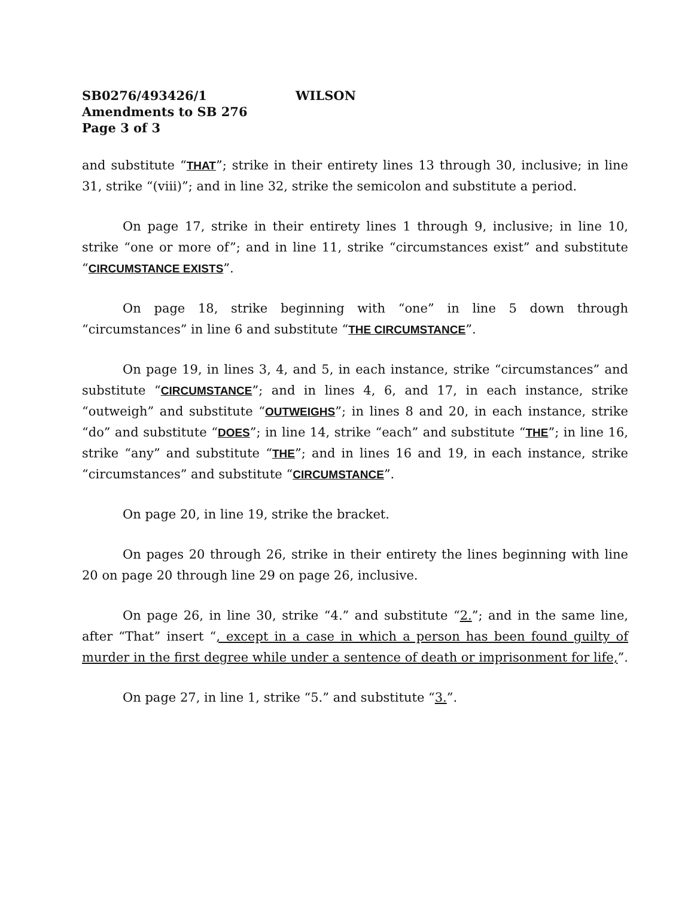SB0276/493426/1 WILSON
Amendments to SB 276
Page 3 of 3
and substitute “THAT”; strike in their entirety lines 13 through 30, inclusive; in line 31, strike “(viii)”; and in line 32, strike the semicolon and substitute a period.
On page 17, strike in their entirety lines 1 through 9, inclusive; in line 10, strike “one or more of”; and in line 11, strike “circumstances exist” and substitute “CIRCUMSTANCE EXISTS”.
On page 18, strike beginning with “one” in line 5 down through “circumstances” in line 6 and substitute “THE CIRCUMSTANCE”.
On page 19, in lines 3, 4, and 5, in each instance, strike “circumstances” and substitute “CIRCUMSTANCE”; and in lines 4, 6, and 17, in each instance, strike “outweigh” and substitute “OUTWEIGHS”; in lines 8 and 20, in each instance, strike “do” and substitute “DOES”; in line 14, strike “each” and substitute “THE”; in line 16, strike “any” and substitute “THE”; and in lines 16 and 19, in each instance, strike “circumstances” and substitute “CIRCUMSTANCE”.
On page 20, in line 19, strike the bracket.
On pages 20 through 26, strike in their entirety the lines beginning with line 20 on page 20 through line 29 on page 26, inclusive.
On page 26, in line 30, strike “4.” and substitute “2.”; and in the same line, after “That” insert “, except in a case in which a person has been found guilty of murder in the first degree while under a sentence of death or imprisonment for life,”.
On page 27, in line 1, strike “5.” and substitute “3.”.